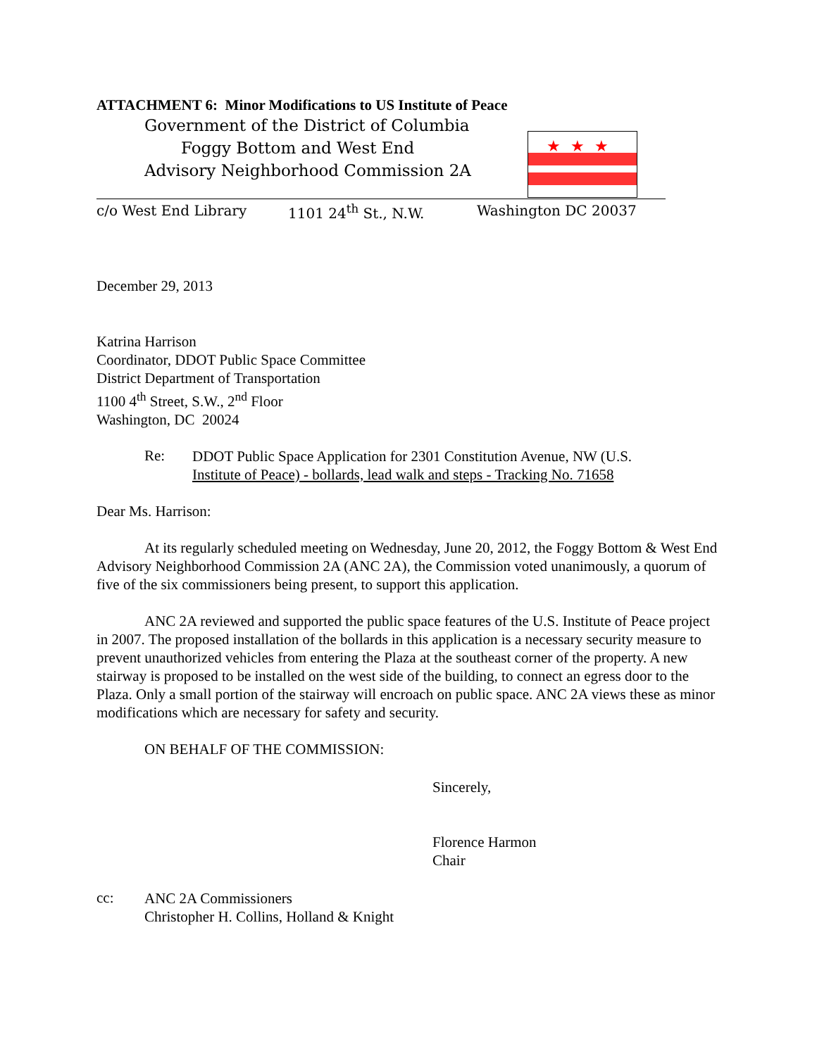ATTACHMENT 6: Minor Modifications to US Institute of Peace
Government of the District of Columbia
Foggy Bottom and West End
Advisory Neighborhood Commission 2A
★★★
c/o West End Library 1101 24<sup>th</sup> St., N.W. Washington DC 20037
December 29, 2013
Katrina Harrison
Coordinator, DDOT Public Space Committee
District Department of Transportation
1100 4<sup>th</sup> Street, S.W., 2<sup>nd</sup> Floor
Washington, DC 20024
Re:
DDOT Public Space Application for 2301 Constitution Avenue, NW (U.S.
Institute of Peace) - bollards, lead walk and steps - Tracking No. 71658
Dear Ms. Harrison:
At its regularly scheduled meeting on Wednesday, June 20, 2012, the Foggy Bottom & West End Advisory Neighborhood Commission 2A (ANC 2A), the Commission voted unanimously, a quorum of five of the six commissioners being present, to support this application.
ANC 2A reviewed and supported the public space features of the U.S. Institute of Peace project in 2007. The proposed installation of the bollards in this application is a necessary security measure to prevent unauthorized vehicles from entering the Plaza at the southeast corner of the property. A new stairway is proposed to be installed on the west side of the building, to connect an egress door to the Plaza. Only a small portion of the stairway will encroach on public space. ANC 2A views these as minor modifications which are necessary for safety and security.
ON BEHALF OF THE COMMISSION:
Sincerely,
Florence Harmon
Chair
cc:
ANC 2A Commissioners
Christopher H. Collins, Holland & Knight